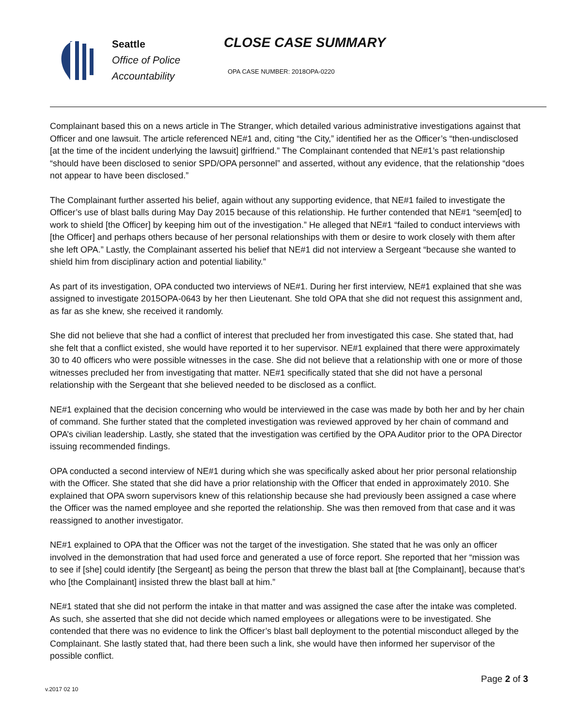Seattle
Office of Police
Accountability
CLOSE CASE SUMMARY
OPA CASE NUMBER: 2018OPA-0220
Complainant based this on a news article in The Stranger, which detailed various administrative investigations against that Officer and one lawsuit. The article referenced NE#1 and, citing “the City,” identified her as the Officer’s “then-undisclosed [at the time of the incident underlying the lawsuit] girlfriend.” The Complainant contended that NE#1’s past relationship “should have been disclosed to senior SPD/OPA personnel” and asserted, without any evidence, that the relationship “does not appear to have been disclosed.”
The Complainant further asserted his belief, again without any supporting evidence, that NE#1 failed to investigate the Officer’s use of blast balls during May Day 2015 because of this relationship. He further contended that NE#1 “seem[ed] to work to shield [the Officer] by keeping him out of the investigation.” He alleged that NE#1 “failed to conduct interviews with [the Officer] and perhaps others because of her personal relationships with them or desire to work closely with them after she left OPA.” Lastly, the Complainant asserted his belief that NE#1 did not interview a Sergeant “because she wanted to shield him from disciplinary action and potential liability.”
As part of its investigation, OPA conducted two interviews of NE#1. During her first interview, NE#1 explained that she was assigned to investigate 2015OPA-0643 by her then Lieutenant. She told OPA that she did not request this assignment and, as far as she knew, she received it randomly.
She did not believe that she had a conflict of interest that precluded her from investigated this case. She stated that, had she felt that a conflict existed, she would have reported it to her supervisor. NE#1 explained that there were approximately 30 to 40 officers who were possible witnesses in the case. She did not believe that a relationship with one or more of those witnesses precluded her from investigating that matter. NE#1 specifically stated that she did not have a personal relationship with the Sergeant that she believed needed to be disclosed as a conflict.
NE#1 explained that the decision concerning who would be interviewed in the case was made by both her and by her chain of command. She further stated that the completed investigation was reviewed approved by her chain of command and OPA’s civilian leadership. Lastly, she stated that the investigation was certified by the OPA Auditor prior to the OPA Director issuing recommended findings.
OPA conducted a second interview of NE#1 during which she was specifically asked about her prior personal relationship with the Officer. She stated that she did have a prior relationship with the Officer that ended in approximately 2010. She explained that OPA sworn supervisors knew of this relationship because she had previously been assigned a case where the Officer was the named employee and she reported the relationship. She was then removed from that case and it was reassigned to another investigator.
NE#1 explained to OPA that the Officer was not the target of the investigation. She stated that he was only an officer involved in the demonstration that had used force and generated a use of force report. She reported that her “mission was to see if [she] could identify [the Sergeant] as being the person that threw the blast ball at [the Complainant], because that’s who [the Complainant] insisted threw the blast ball at him.”
NE#1 stated that she did not perform the intake in that matter and was assigned the case after the intake was completed. As such, she asserted that she did not decide which named employees or allegations were to be investigated. She contended that there was no evidence to link the Officer’s blast ball deployment to the potential misconduct alleged by the Complainant. She lastly stated that, had there been such a link, she would have then informed her supervisor of the possible conflict.
Page 2 of 3
v.2017 02 10